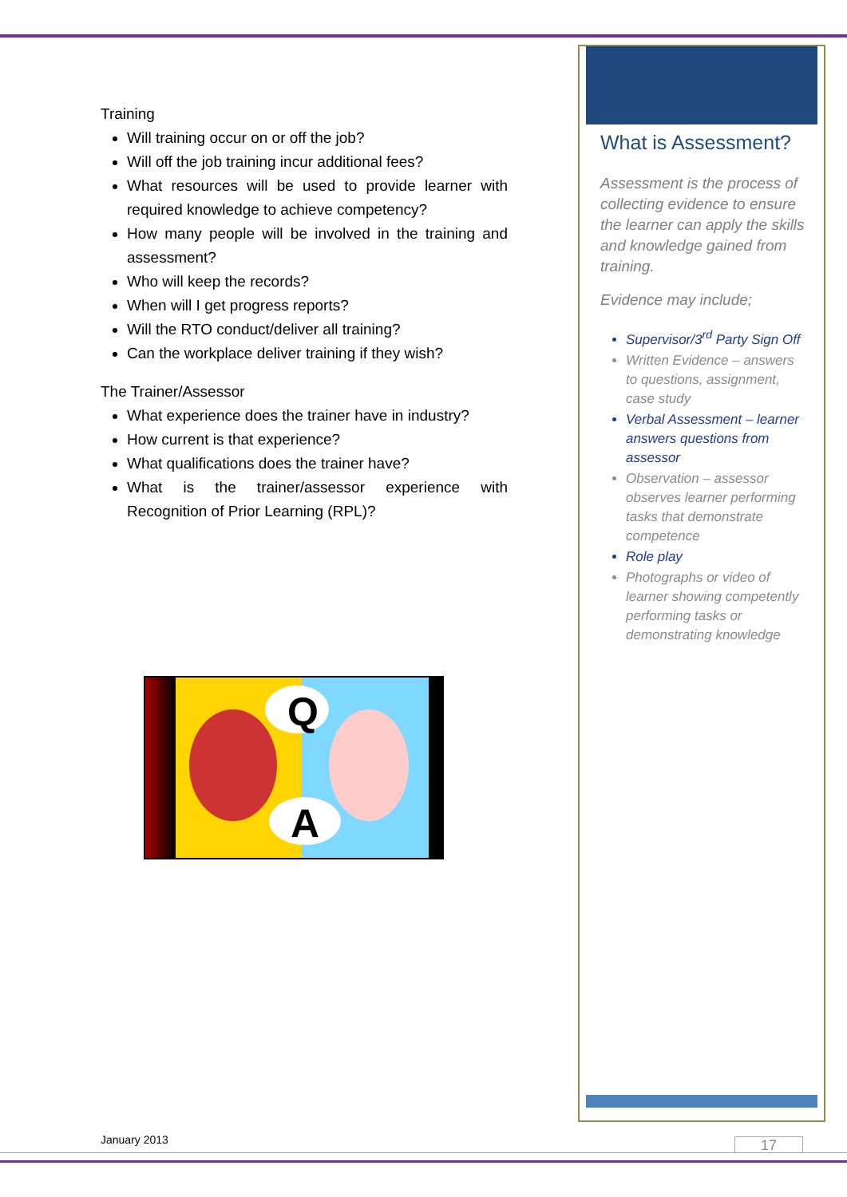Training
Will training occur on or off the job?
Will off the job training incur additional fees?
What resources will be used to provide learner with required knowledge to achieve competency?
How many people will be involved in the training and assessment?
Who will keep the records?
When will I get progress reports?
Will the RTO conduct/deliver all training?
Can the workplace deliver training if they wish?
The Trainer/Assessor
What experience does the trainer have in industry?
How current is that experience?
What qualifications does the trainer have?
What is the trainer/assessor experience with Recognition of Prior Learning (RPL)?
Q
A
What is Assessment?
Assessment is the process of collecting evidence to ensure the learner can apply the skills and knowledge gained from training.
Evidence may include;
Supervisor/3<sup>rd</sup> Party Sign Off
Written Evidence – answers to questions, assignment, case study
Verbal Assessment – learner answers questions from assessor
Observation – assessor observes learner performing tasks that demonstrate competence
Role play
Photographs or video of learner showing competently performing tasks or demonstrating knowledge
January 2013 17